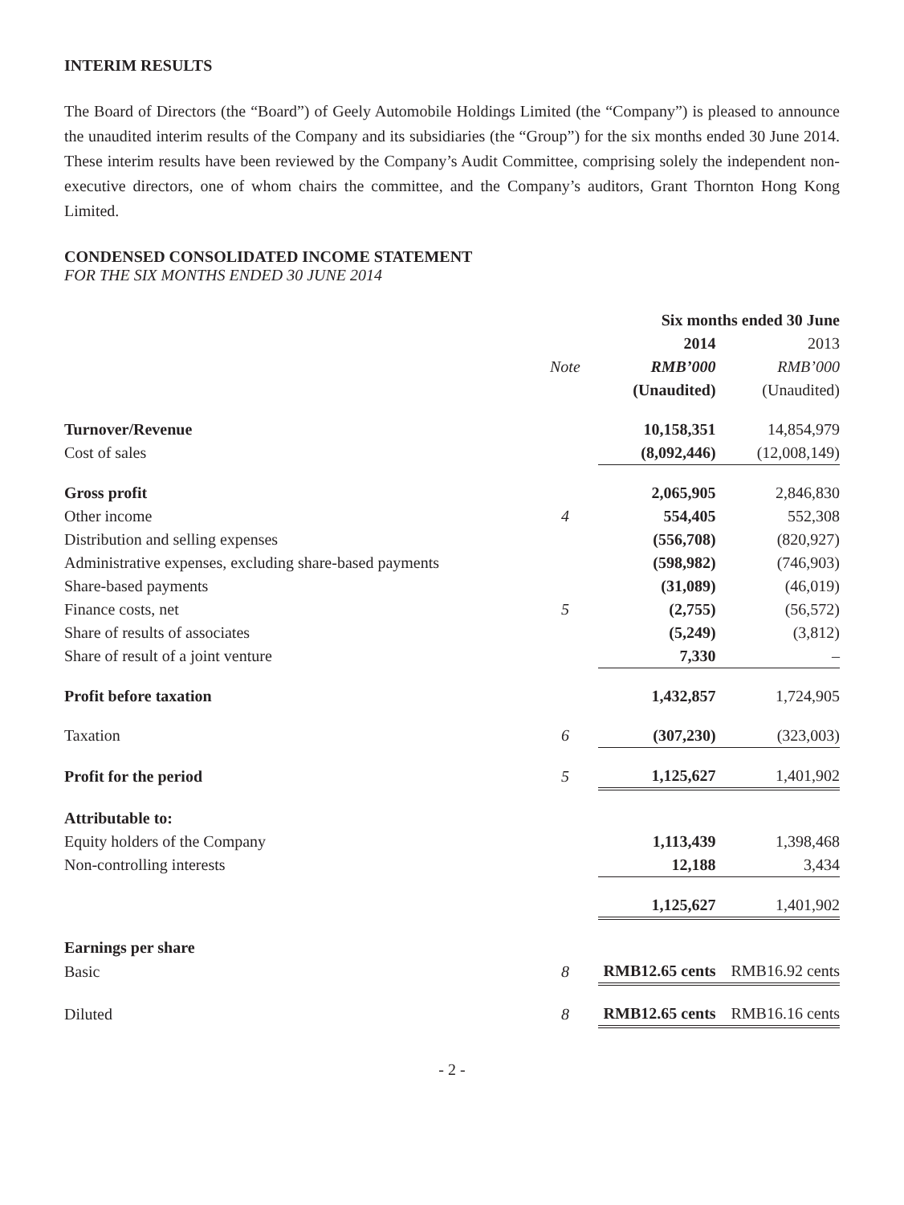INTERIM RESULTS
The Board of Directors (the “Board”) of Geely Automobile Holdings Limited (the “Company”) is pleased to announce the unaudited interim results of the Company and its subsidiaries (the “Group”) for the six months ended 30 June 2014. These interim results have been reviewed by the Company’s Audit Committee, comprising solely the independent non-executive directors, one of whom chairs the committee, and the Company’s auditors, Grant Thornton Hong Kong Limited.
CONDENSED CONSOLIDATED INCOME STATEMENT
FOR THE SIX MONTHS ENDED 30 JUNE 2014
| | | Six months ended 30 June | |
| --- | --- | --- | --- |
| | | 2014 | 2013 |
| | Note | RMB’000 | RMB’000 |
| | | (Unaudited) | (Unaudited) |
| Turnover/Revenue | | 10,158,351 | 14,854,979 |
| Cost of sales | | (8,092,446) | (12,008,149) |
| Gross profit | | 2,065,905 | 2,846,830 |
| Other income | 4 | 554,405 | 552,308 |
| Distribution and selling expenses | | (556,708) | (820,927) |
| Administrative expenses, excluding share-based payments | | (598,982) | (746,903) |
| Share-based payments | | (31,089) | (46,019) |
| Finance costs, net | 5 | (2,755) | (56,572) |
| Share of results of associates | | (5,249) | (3,812) |
| Share of result of a joint venture | | 7,330 | – |
| Profit before taxation | | 1,432,857 | 1,724,905 |
| Taxation | 6 | (307,230) | (323,003) |
| Profit for the period | 5 | 1,125,627 | 1,401,902 |
| Attributable to: | | | |
| Equity holders of the Company | | 1,113,439 | 1,398,468 |
| Non-controlling interests | | 12,188 | 3,434 |
| | | 1,125,627 | 1,401,902 |
| Earnings per share | | | |
| Basic | 8 | RMB12.65 cents | RMB16.92 cents |
| Diluted | 8 | RMB12.65 cents | RMB16.16 cents |
- 2 -